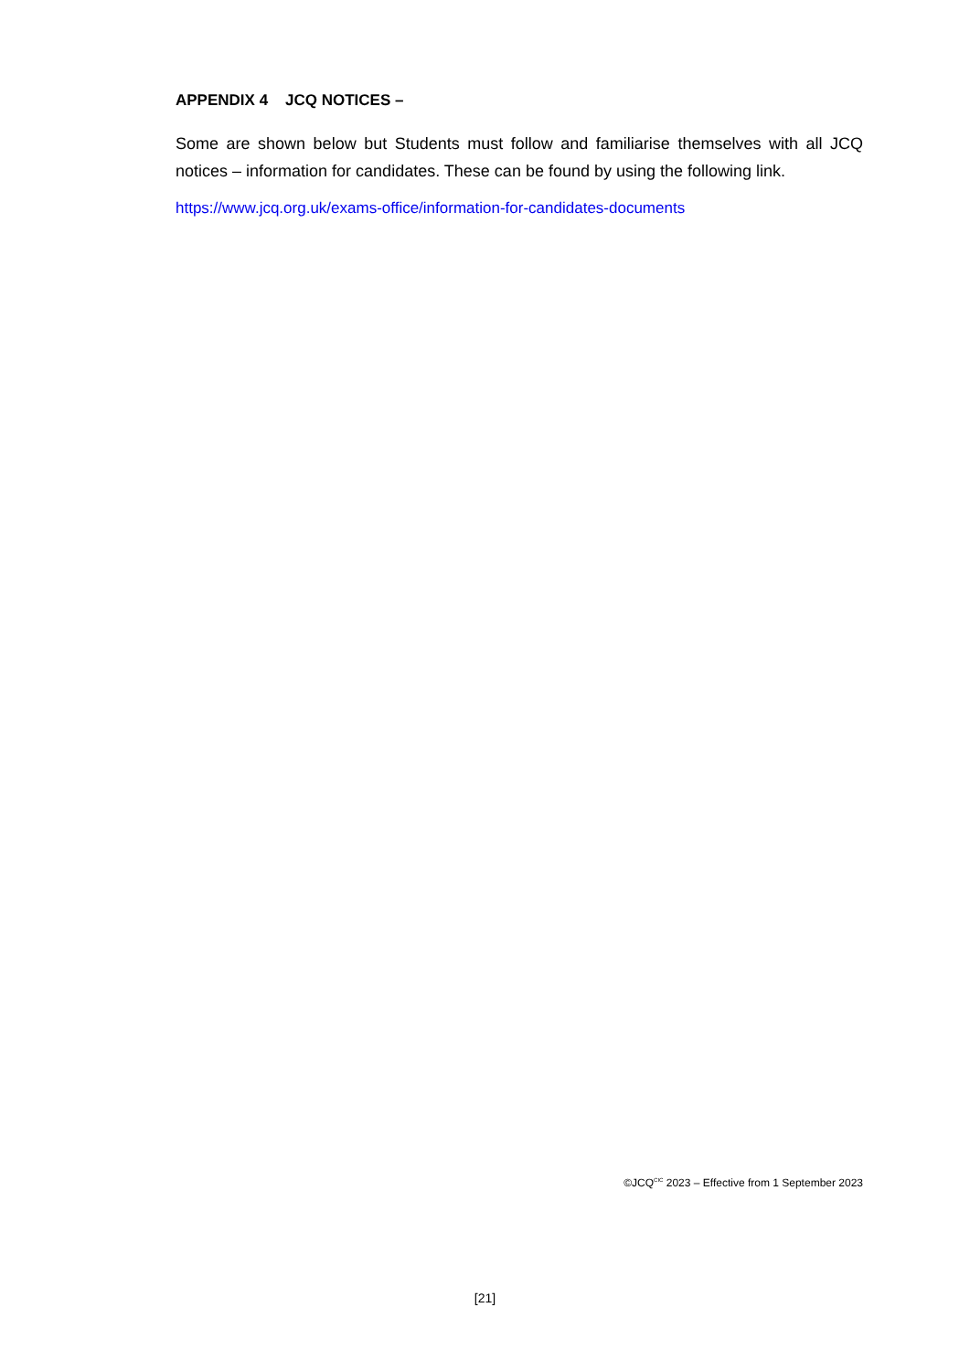APPENDIX 4 JCQ NOTICES –
Some are shown below but Students must follow and familiarise themselves with all JCQ notices – information for candidates. These can be found by using the following link.
https://www.jcq.org.uk/exams-office/information-for-candidates-documents
©JCQ<sup>CIC</sup> 2023 – Effective from 1 September 2023
[21]